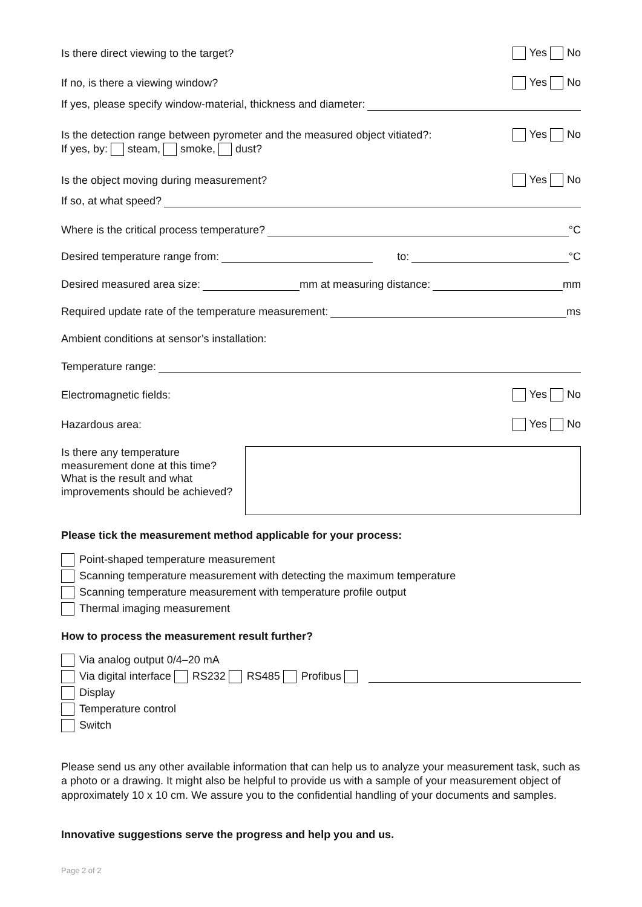Is there direct viewing to the target? Yes No
If no, is there a viewing window? Yes No
If yes, please specify window-material, thickness and diameter:
Is the detection range between pyrometer and the measured object vitiated?: Yes No
If yes, by: steam, smoke, dust?
Is the object moving during measurement? Yes No
If so, at what speed?
Where is the critical process temperature? °C
Desired temperature range from: to: °C
Desired measured area size: mm at measuring distance: mm
Required update rate of the temperature measurement: ms
Ambient conditions at sensor’s installation:
Temperature range:
Electromagnetic fields: Yes No
Hazardous area: Yes No
Is there any temperature measurement done at this time? What is the result and what improvements should be achieved?
Please tick the measurement method applicable for your process:
Point-shaped temperature measurement
Scanning temperature measurement with detecting the maximum temperature
Scanning temperature measurement with temperature profile output
Thermal imaging measurement
How to process the measurement result further?
Via analog output 0/4–20 mA
Via digital interface RS232 RS485 Profibus
Display
Temperature control
Switch
Please send us any other available information that can help us to analyze your measurement task, such as a photo or a drawing. It might also be helpful to provide us with a sample of your measurement object of approximately 10 x 10 cm. We assure you to the confidential handling of your documents and samples.
Innovative suggestions serve the progress and help you and us.
Page 2 of 2